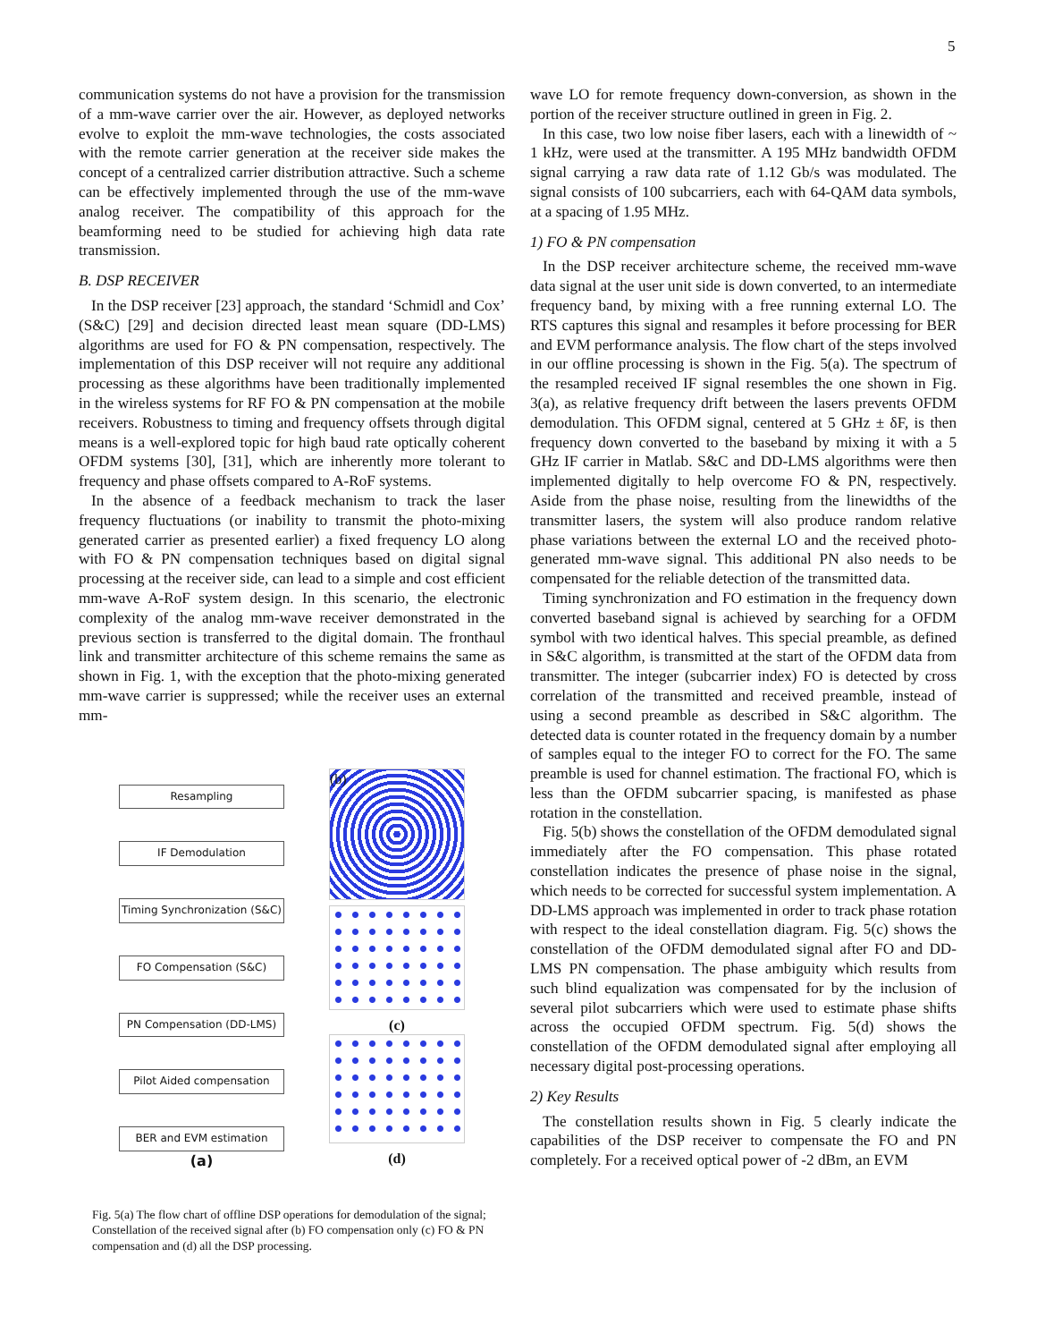5
communication systems do not have a provision for the transmission of a mm-wave carrier over the air. However, as deployed networks evolve to exploit the mm-wave technologies, the costs associated with the remote carrier generation at the receiver side makes the concept of a centralized carrier distribution attractive. Such a scheme can be effectively implemented through the use of the mm-wave analog receiver. The compatibility of this approach for the beamforming need to be studied for achieving high data rate transmission.
B. DSP RECEIVER
In the DSP receiver [23] approach, the standard ‘Schmidl and Cox’ (S&C) [29] and decision directed least mean square (DD-LMS) algorithms are used for FO & PN compensation, respectively. The implementation of this DSP receiver will not require any additional processing as these algorithms have been traditionally implemented in the wireless systems for RF FO & PN compensation at the mobile receivers. Robustness to timing and frequency offsets through digital means is a well-explored topic for high baud rate optically coherent OFDM systems [30], [31], which are inherently more tolerant to frequency and phase offsets compared to A-RoF systems.
In the absence of a feedback mechanism to track the laser frequency fluctuations (or inability to transmit the photo-mixing generated carrier as presented earlier) a fixed frequency LO along with FO & PN compensation techniques based on digital signal processing at the receiver side, can lead to a simple and cost efficient mm-wave A-RoF system design. In this scenario, the electronic complexity of the analog mm-wave receiver demonstrated in the previous section is transferred to the digital domain. The fronthaul link and transmitter architecture of this scheme remains the same as shown in Fig. 1, with the exception that the photo-mixing generated mm-wave carrier is suppressed; while the receiver uses an external mm-
Resampling
IF Demodulation
Timing Synchronization (S&C)
FO Compensation (S&C)
PN Compensation (DD-LMS)
Pilot Aided compensation
BER and EVM estimation
(a)
(b)
(c)
(d)
Fig. 5(a) The flow chart of offline DSP operations for demodulation of the signal; Constellation of the received signal after (b) FO compensation only (c) FO & PN compensation and (d) all the DSP processing.
wave LO for remote frequency down-conversion, as shown in the portion of the receiver structure outlined in green in Fig. 2.
In this case, two low noise fiber lasers, each with a linewidth of ~ 1 kHz, were used at the transmitter. A 195 MHz bandwidth OFDM signal carrying a raw data rate of 1.12 Gb/s was modulated. The signal consists of 100 subcarriers, each with 64-QAM data symbols, at a spacing of 1.95 MHz.
1) FO & PN compensation
In the DSP receiver architecture scheme, the received mm-wave data signal at the user unit side is down converted, to an intermediate frequency band, by mixing with a free running external LO. The RTS captures this signal and resamples it before processing for BER and EVM performance analysis. The flow chart of the steps involved in our offline processing is shown in the Fig. 5(a). The spectrum of the resampled received IF signal resembles the one shown in Fig. 3(a), as relative frequency drift between the lasers prevents OFDM demodulation. This OFDM signal, centered at 5 GHz ± δF, is then frequency down converted to the baseband by mixing it with a 5 GHz IF carrier in Matlab. S&C and DD-LMS algorithms were then implemented digitally to help overcome FO & PN, respectively. Aside from the phase noise, resulting from the linewidths of the transmitter lasers, the system will also produce random relative phase variations between the external LO and the received photo-generated mm-wave signal. This additional PN also needs to be compensated for the reliable detection of the transmitted data.
Timing synchronization and FO estimation in the frequency down converted baseband signal is achieved by searching for a OFDM symbol with two identical halves. This special preamble, as defined in S&C algorithm, is transmitted at the start of the OFDM data from transmitter. The integer (subcarrier index) FO is detected by cross correlation of the transmitted and received preamble, instead of using a second preamble as described in S&C algorithm. The detected data is counter rotated in the frequency domain by a number of samples equal to the integer FO to correct for the FO. The same preamble is used for channel estimation. The fractional FO, which is less than the OFDM subcarrier spacing, is manifested as phase rotation in the constellation.
Fig. 5(b) shows the constellation of the OFDM demodulated signal immediately after the FO compensation. This phase rotated constellation indicates the presence of phase noise in the signal, which needs to be corrected for successful system implementation. A DD-LMS approach was implemented in order to track phase rotation with respect to the ideal constellation diagram. Fig. 5(c) shows the constellation of the OFDM demodulated signal after FO and DD-LMS PN compensation. The phase ambiguity which results from such blind equalization was compensated for by the inclusion of several pilot subcarriers which were used to estimate phase shifts across the occupied OFDM spectrum. Fig. 5(d) shows the constellation of the OFDM demodulated signal after employing all necessary digital post-processing operations.
2) Key Results
The constellation results shown in Fig. 5 clearly indicate the capabilities of the DSP receiver to compensate the FO and PN completely. For a received optical power of -2 dBm, an EVM